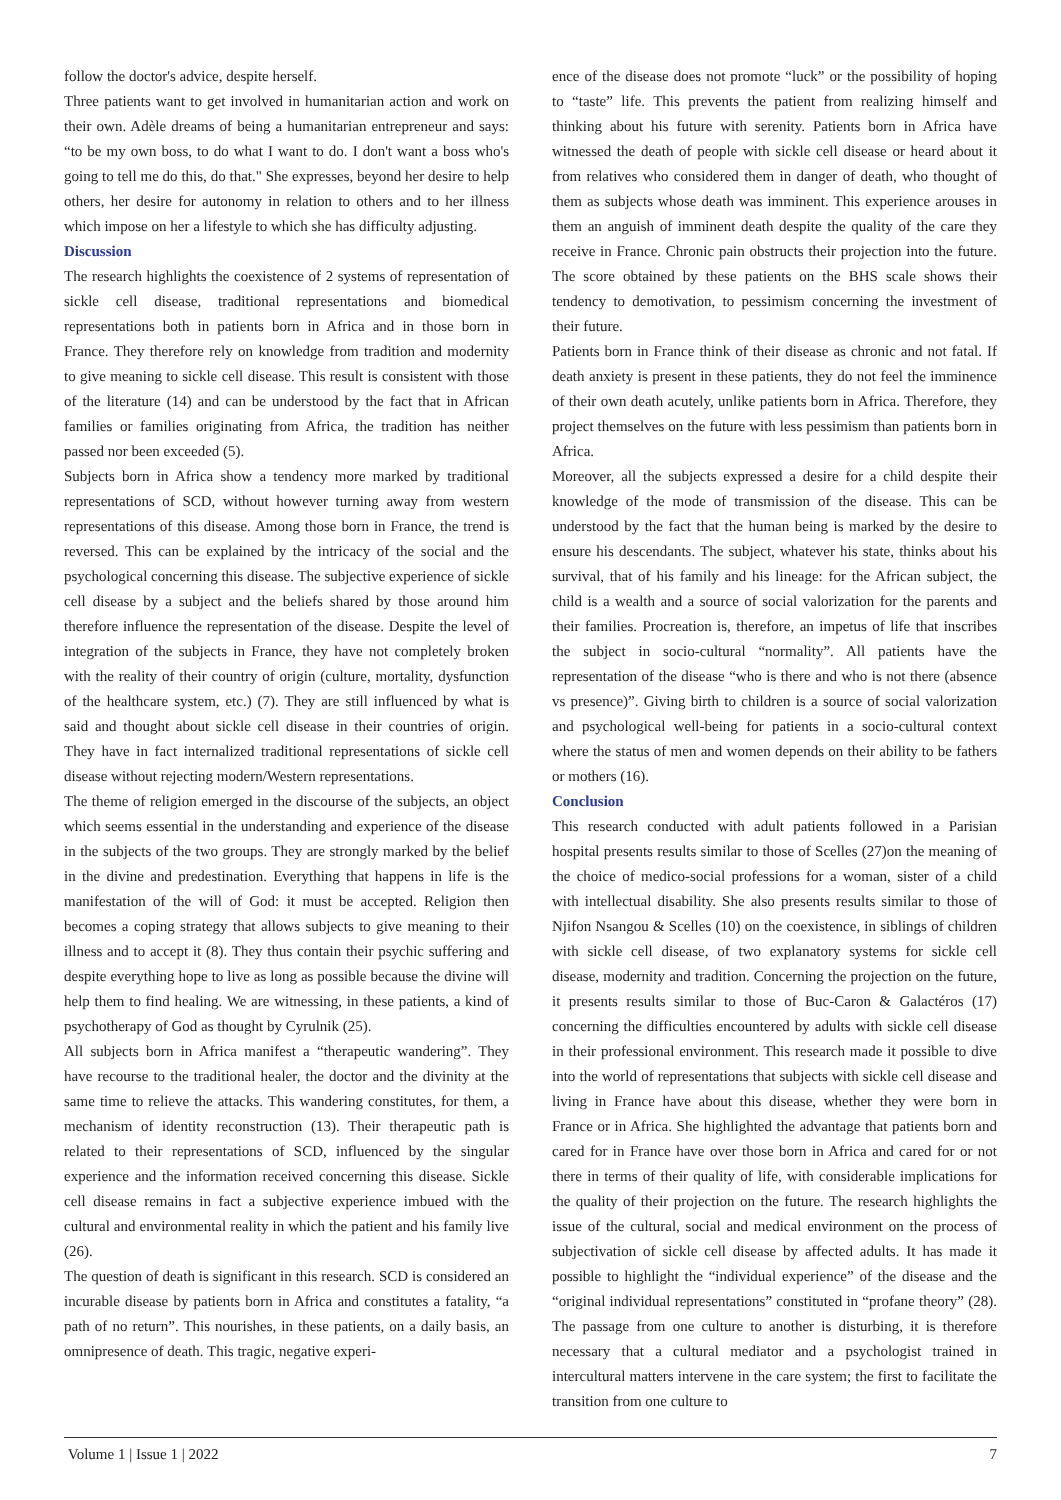follow the doctor's advice, despite herself.
Three patients want to get involved in humanitarian action and work on their own. Adèle dreams of being a humanitarian entrepreneur and says: “to be my own boss, to do what I want to do. I don't want a boss who's going to tell me do this, do that." She expresses, beyond her desire to help others, her desire for autonomy in relation to others and to her illness which impose on her a lifestyle to which she has difficulty adjusting.
Discussion
The research highlights the coexistence of 2 systems of representation of sickle cell disease, traditional representations and biomedical representations both in patients born in Africa and in those born in France. They therefore rely on knowledge from tradition and modernity to give meaning to sickle cell disease. This result is consistent with those of the literature (14) and can be understood by the fact that in African families or families originating from Africa, the tradition has neither passed nor been exceeded (5).
Subjects born in Africa show a tendency more marked by traditional representations of SCD, without however turning away from western representations of this disease. Among those born in France, the trend is reversed. This can be explained by the intricacy of the social and the psychological concerning this disease. The subjective experience of sickle cell disease by a subject and the beliefs shared by those around him therefore influence the representation of the disease. Despite the level of integration of the subjects in France, they have not completely broken with the reality of their country of origin (culture, mortality, dysfunction of the healthcare system, etc.) (7). They are still influenced by what is said and thought about sickle cell disease in their countries of origin. They have in fact internalized traditional representations of sickle cell disease without rejecting modern/Western representations.
The theme of religion emerged in the discourse of the subjects, an object which seems essential in the understanding and experience of the disease in the subjects of the two groups. They are strongly marked by the belief in the divine and predestination. Everything that happens in life is the manifestation of the will of God: it must be accepted. Religion then becomes a coping strategy that allows subjects to give meaning to their illness and to accept it (8). They thus contain their psychic suffering and despite everything hope to live as long as possible because the divine will help them to find healing. We are witnessing, in these patients, a kind of psychotherapy of God as thought by Cyrulnik (25).
All subjects born in Africa manifest a “therapeutic wandering”. They have recourse to the traditional healer, the doctor and the divinity at the same time to relieve the attacks. This wandering constitutes, for them, a mechanism of identity reconstruction (13). Their therapeutic path is related to their representations of SCD, influenced by the singular experience and the information received concerning this disease. Sickle cell disease remains in fact a subjective experience imbued with the cultural and environmental reality in which the patient and his family live (26).
The question of death is significant in this research. SCD is considered an incurable disease by patients born in Africa and constitutes a fatality, “a path of no return”. This nourishes, in these patients, on a daily basis, an omnipresence of death. This tragic, negative experi-
ence of the disease does not promote “luck” or the possibility of hoping to “taste” life. This prevents the patient from realizing himself and thinking about his future with serenity. Patients born in Africa have witnessed the death of people with sickle cell disease or heard about it from relatives who considered them in danger of death, who thought of them as subjects whose death was imminent. This experience arouses in them an anguish of imminent death despite the quality of the care they receive in France. Chronic pain obstructs their projection into the future. The score obtained by these patients on the BHS scale shows their tendency to demotivation, to pessimism concerning the investment of their future.
Patients born in France think of their disease as chronic and not fatal. If death anxiety is present in these patients, they do not feel the imminence of their own death acutely, unlike patients born in Africa. Therefore, they project themselves on the future with less pessimism than patients born in Africa.
Moreover, all the subjects expressed a desire for a child despite their knowledge of the mode of transmission of the disease. This can be understood by the fact that the human being is marked by the desire to ensure his descendants. The subject, whatever his state, thinks about his survival, that of his family and his lineage: for the African subject, the child is a wealth and a source of social valorization for the parents and their families. Procreation is, therefore, an impetus of life that inscribes the subject in socio-cultural “normality”. All patients have the representation of the disease “who is there and who is not there (absence vs presence)”. Giving birth to children is a source of social valorization and psychological well-being for patients in a socio-cultural context where the status of men and women depends on their ability to be fathers or mothers (16).
Conclusion
This research conducted with adult patients followed in a Parisian hospital presents results similar to those of Scelles (27)on the meaning of the choice of medico-social professions for a woman, sister of a child with intellectual disability. She also presents results similar to those of Njifon Nsangou & Scelles (10) on the coexistence, in siblings of children with sickle cell disease, of two explanatory systems for sickle cell disease, modernity and tradition. Concerning the projection on the future, it presents results similar to those of Buc-Caron & Galactéros (17) concerning the difficulties encountered by adults with sickle cell disease in their professional environment. This research made it possible to dive into the world of representations that subjects with sickle cell disease and living in France have about this disease, whether they were born in France or in Africa. She highlighted the advantage that patients born and cared for in France have over those born in Africa and cared for or not there in terms of their quality of life, with considerable implications for the quality of their projection on the future. The research highlights the issue of the cultural, social and medical environment on the process of subjectivation of sickle cell disease by affected adults. It has made it possible to highlight the “individual experience” of the disease and the “original individual representations” constituted in “profane theory” (28). The passage from one culture to another is disturbing, it is therefore necessary that a cultural mediator and a psychologist trained in intercultural matters intervene in the care system; the first to facilitate the transition from one culture to
Volume 1 | Issue 1 | 2022 7